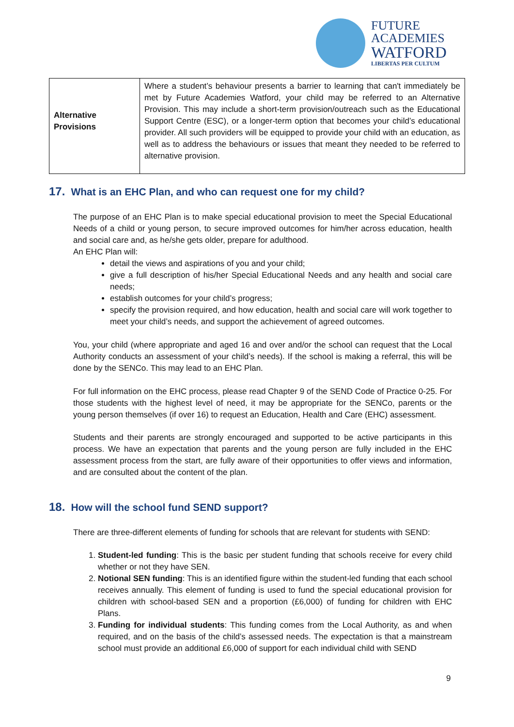FUTURE
ACADEMIES
WATFORD
LIBERTAS PER CULTUM
| Alternative Provisions | Where a student’s behaviour presents a barrier to learning that can't immediately be met by Future Academies Watford, your child may be referred to an Alternative Provision. This may include a short-term provision/outreach such as the Educational Support Centre (ESC), or a longer-term option that becomes your child’s educational provider. All such providers will be equipped to provide your child with an education, as well as to address the behaviours or issues that meant they needed to be referred to alternative provision. |
17. What is an EHC Plan, and who can request one for my child?
The purpose of an EHC Plan is to make special educational provision to meet the Special Educational Needs of a child or young person, to secure improved outcomes for him/her across education, health and social care and, as he/she gets older, prepare for adulthood.
An EHC Plan will:
detail the views and aspirations of you and your child;
give a full description of his/her Special Educational Needs and any health and social care needs;
establish outcomes for your child’s progress;
specify the provision required, and how education, health and social care will work together to meet your child’s needs, and support the achievement of agreed outcomes.
You, your child (where appropriate and aged 16 and over and/or the school can request that the Local Authority conducts an assessment of your child’s needs). If the school is making a referral, this will be done by the SENCo. This may lead to an EHC Plan.
For full information on the EHC process, please read Chapter 9 of the SEND Code of Practice 0-25. For those students with the highest level of need, it may be appropriate for the SENCo, parents or the young person themselves (if over 16) to request an Education, Health and Care (EHC) assessment.
Students and their parents are strongly encouraged and supported to be active participants in this process. We have an expectation that parents and the young person are fully included in the EHC assessment process from the start, are fully aware of their opportunities to offer views and information, and are consulted about the content of the plan.
18. How will the school fund SEND support?
There are three-different elements of funding for schools that are relevant for students with SEND:
1. Student-led funding: This is the basic per student funding that schools receive for every child whether or not they have SEN.
2. Notional SEN funding: This is an identified figure within the student-led funding that each school receives annually. This element of funding is used to fund the special educational provision for children with school-based SEN and a proportion (£6,000) of funding for children with EHC Plans.
3. Funding for individual students: This funding comes from the Local Authority, as and when required, and on the basis of the child’s assessed needs. The expectation is that a mainstream school must provide an additional £6,000 of support for each individual child with SEND
9